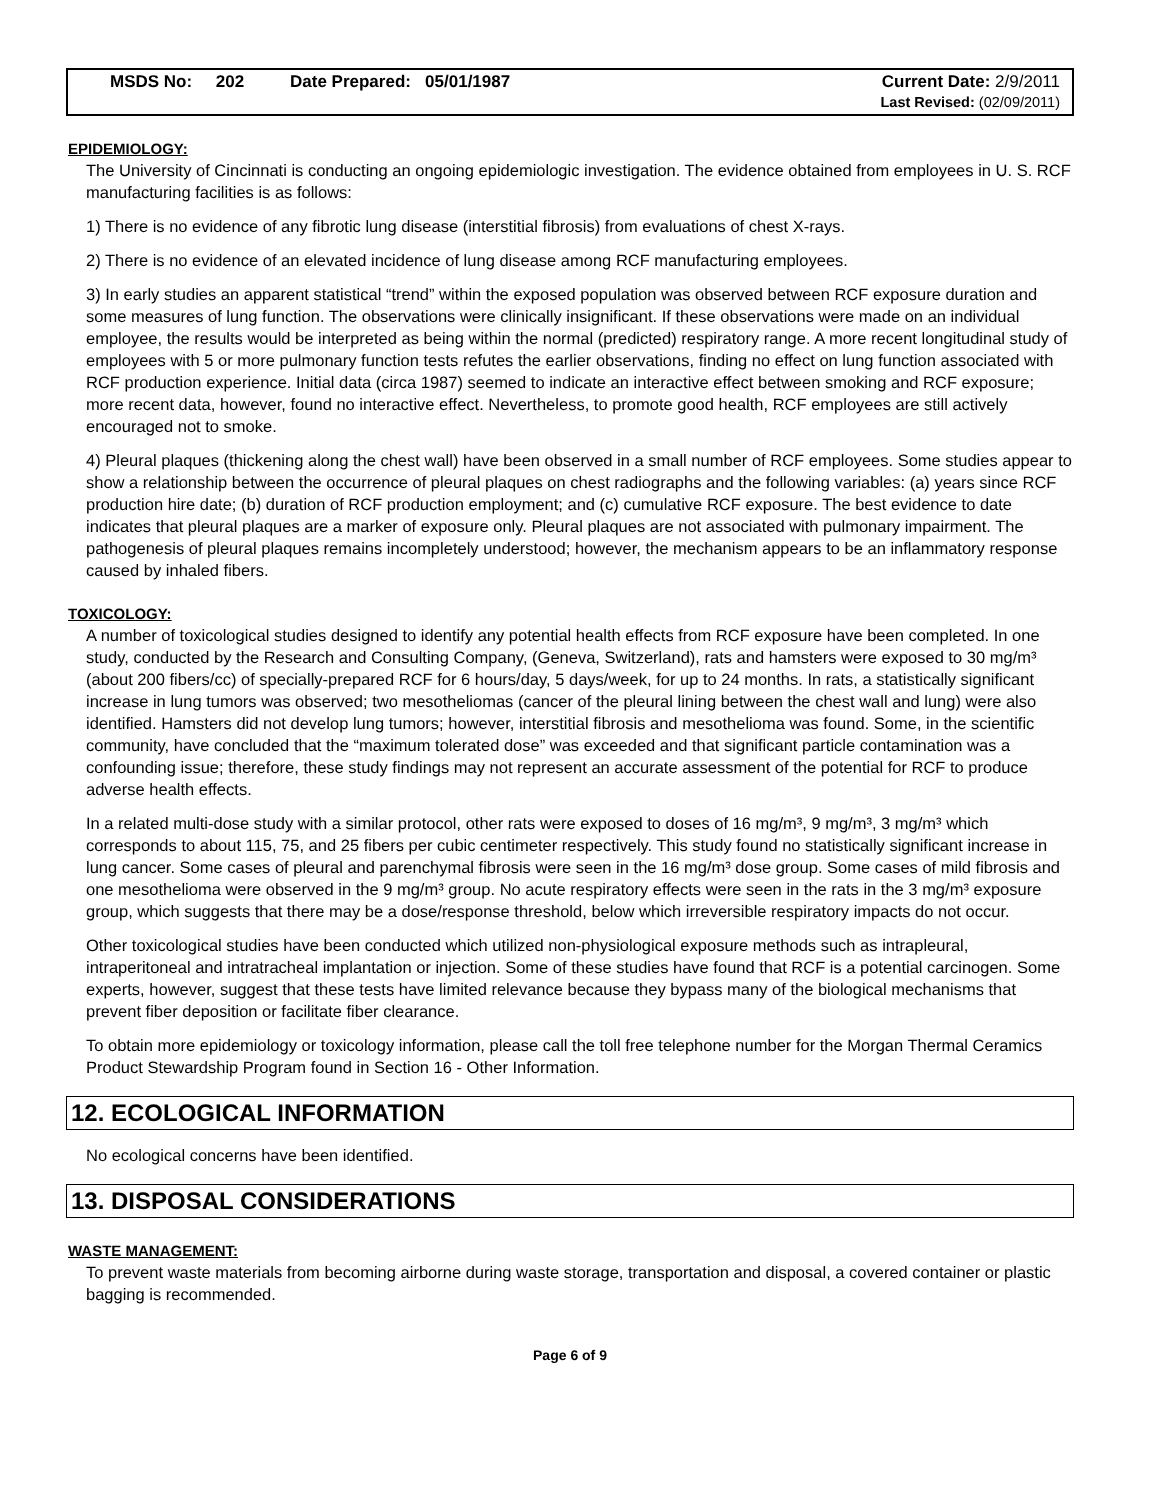MSDS No: 202
Date Prepared: 05/01/1987 Current Date: 2/9/2011
Last Revised: (02/09/2011)
EPIDEMIOLOGY:
The University of Cincinnati is conducting an ongoing epidemiologic investigation. The evidence obtained from employees in U. S. RCF manufacturing facilities is as follows:
1) There is no evidence of any fibrotic lung disease (interstitial fibrosis) from evaluations of chest X-rays.
2) There is no evidence of an elevated incidence of lung disease among RCF manufacturing employees.
3) In early studies an apparent statistical “trend” within the exposed population was observed between RCF exposure duration and some measures of lung function. The observations were clinically insignificant. If these observations were made on an individual employee, the results would be interpreted as being within the normal (predicted) respiratory range. A more recent longitudinal study of employees with 5 or more pulmonary function tests refutes the earlier observations, finding no effect on lung function associated with RCF production experience. Initial data (circa 1987) seemed to indicate an interactive effect between smoking and RCF exposure; more recent data, however, found no interactive effect. Nevertheless, to promote good health, RCF employees are still actively encouraged not to smoke.
4) Pleural plaques (thickening along the chest wall) have been observed in a small number of RCF employees. Some studies appear to show a relationship between the occurrence of pleural plaques on chest radiographs and the following variables: (a) years since RCF production hire date; (b) duration of RCF production employment; and (c) cumulative RCF exposure. The best evidence to date indicates that pleural plaques are a marker of exposure only. Pleural plaques are not associated with pulmonary impairment. The pathogenesis of pleural plaques remains incompletely understood; however, the mechanism appears to be an inflammatory response caused by inhaled fibers.
TOXICOLOGY:
A number of toxicological studies designed to identify any potential health effects from RCF exposure have been completed. In one study, conducted by the Research and Consulting Company, (Geneva, Switzerland), rats and hamsters were exposed to 30 mg/m³ (about 200 fibers/cc) of specially-prepared RCF for 6 hours/day, 5 days/week, for up to 24 months. In rats, a statistically significant increase in lung tumors was observed; two mesotheliomas (cancer of the pleural lining between the chest wall and lung) were also identified. Hamsters did not develop lung tumors; however, interstitial fibrosis and mesothelioma was found. Some, in the scientific community, have concluded that the “maximum tolerated dose” was exceeded and that significant particle contamination was a confounding issue; therefore, these study findings may not represent an accurate assessment of the potential for RCF to produce adverse health effects.
In a related multi-dose study with a similar protocol, other rats were exposed to doses of 16 mg/m³, 9 mg/m³, 3 mg/m³ which corresponds to about 115, 75, and 25 fibers per cubic centimeter respectively. This study found no statistically significant increase in lung cancer. Some cases of pleural and parenchymal fibrosis were seen in the 16 mg/m³ dose group. Some cases of mild fibrosis and one mesothelioma were observed in the 9 mg/m³ group. No acute respiratory effects were seen in the rats in the 3 mg/m³ exposure group, which suggests that there may be a dose/response threshold, below which irreversible respiratory impacts do not occur.
Other toxicological studies have been conducted which utilized non-physiological exposure methods such as intrapleural, intraperitoneal and intratracheal implantation or injection. Some of these studies have found that RCF is a potential carcinogen. Some experts, however, suggest that these tests have limited relevance because they bypass many of the biological mechanisms that prevent fiber deposition or facilitate fiber clearance.
To obtain more epidemiology or toxicology information, please call the toll free telephone number for the Morgan Thermal Ceramics Product Stewardship Program found in Section 16 - Other Information.
12. ECOLOGICAL INFORMATION
No ecological concerns have been identified.
13. DISPOSAL CONSIDERATIONS
WASTE MANAGEMENT:
To prevent waste materials from becoming airborne during waste storage, transportation and disposal, a covered container or plastic bagging is recommended.
Page 6 of 9